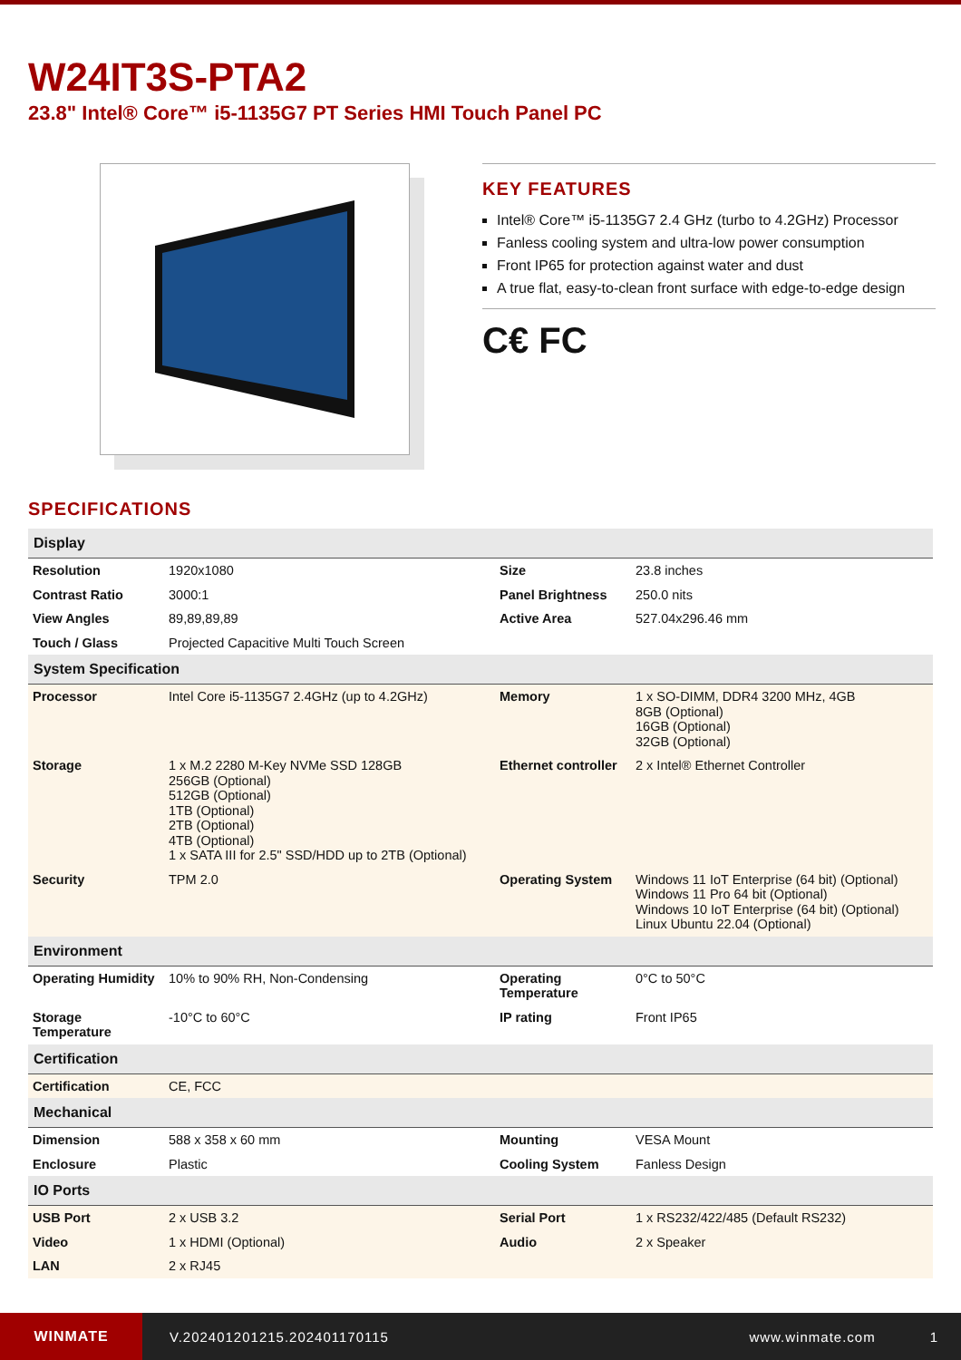W24IT3S-PTA2
23.8" Intel® Core™ i5-1135G7 PT Series HMI Touch Panel PC
KEY FEATURES
Intel® Core™ i5-1135G7 2.4 GHz (turbo to 4.2GHz) Processor
Fanless cooling system and ultra-low power consumption
Front IP65 for protection against water and dust
A true flat, easy-to-clean front surface with edge-to-edge design
C€ FC
SPECIFICATIONS
| Display | | | |
| --- | --- | --- | --- |
| Resolution | 1920x1080 | Size | 23.8 inches |
| Contrast Ratio | 3000:1 | Panel Brightness | 250.0 nits |
| View Angles | 89,89,89,89 | Active Area | 527.04x296.46 mm |
| Touch / Glass | Projected Capacitive Multi Touch Screen | | |
| System Specification | | | |
| Processor | Intel Core i5-1135G7 2.4GHz (up to 4.2GHz) | Memory | 1 x SO-DIMM, DDR4 3200 MHz, 4GB 8GB (Optional) 16GB (Optional) 32GB (Optional) |
| Storage | 1 x M.2 2280 M-Key NVMe SSD 128GB 256GB (Optional) 512GB (Optional) 1TB (Optional) 2TB (Optional) 4TB (Optional) 1 x SATA III for 2.5" SSD/HDD up to 2TB (Optional) | Ethernet controller | 2 x Intel® Ethernet Controller |
| Security | TPM 2.0 | Operating System | Windows 11 IoT Enterprise (64 bit) (Optional) Windows 11 Pro 64 bit (Optional) Windows 10 IoT Enterprise (64 bit) (Optional) Linux Ubuntu 22.04 (Optional) |
| Environment | | | |
| Operating Humidity | 10% to 90% RH, Non-Condensing | Operating Temperature | 0°C to 50°C |
| Storage Temperature | -10°C to 60°C | IP rating | Front IP65 |
| Certification | | | |
| Certification | CE, FCC | | |
| Mechanical | | | |
| Dimension | 588 x 358 x 60 mm | Mounting | VESA Mount |
| Enclosure | Plastic | Cooling System | Fanless Design |
| IO Ports | | | |
| USB Port | 2 x USB 3.2 | Serial Port | 1 x RS232/422/485 (Default RS232) |
| Video | 1 x HDMI (Optional) | Audio | 2 x Speaker |
| LAN | 2 x RJ45 | | |
WINMATE
V.202401201215.202401170115 www.winmate.com 1